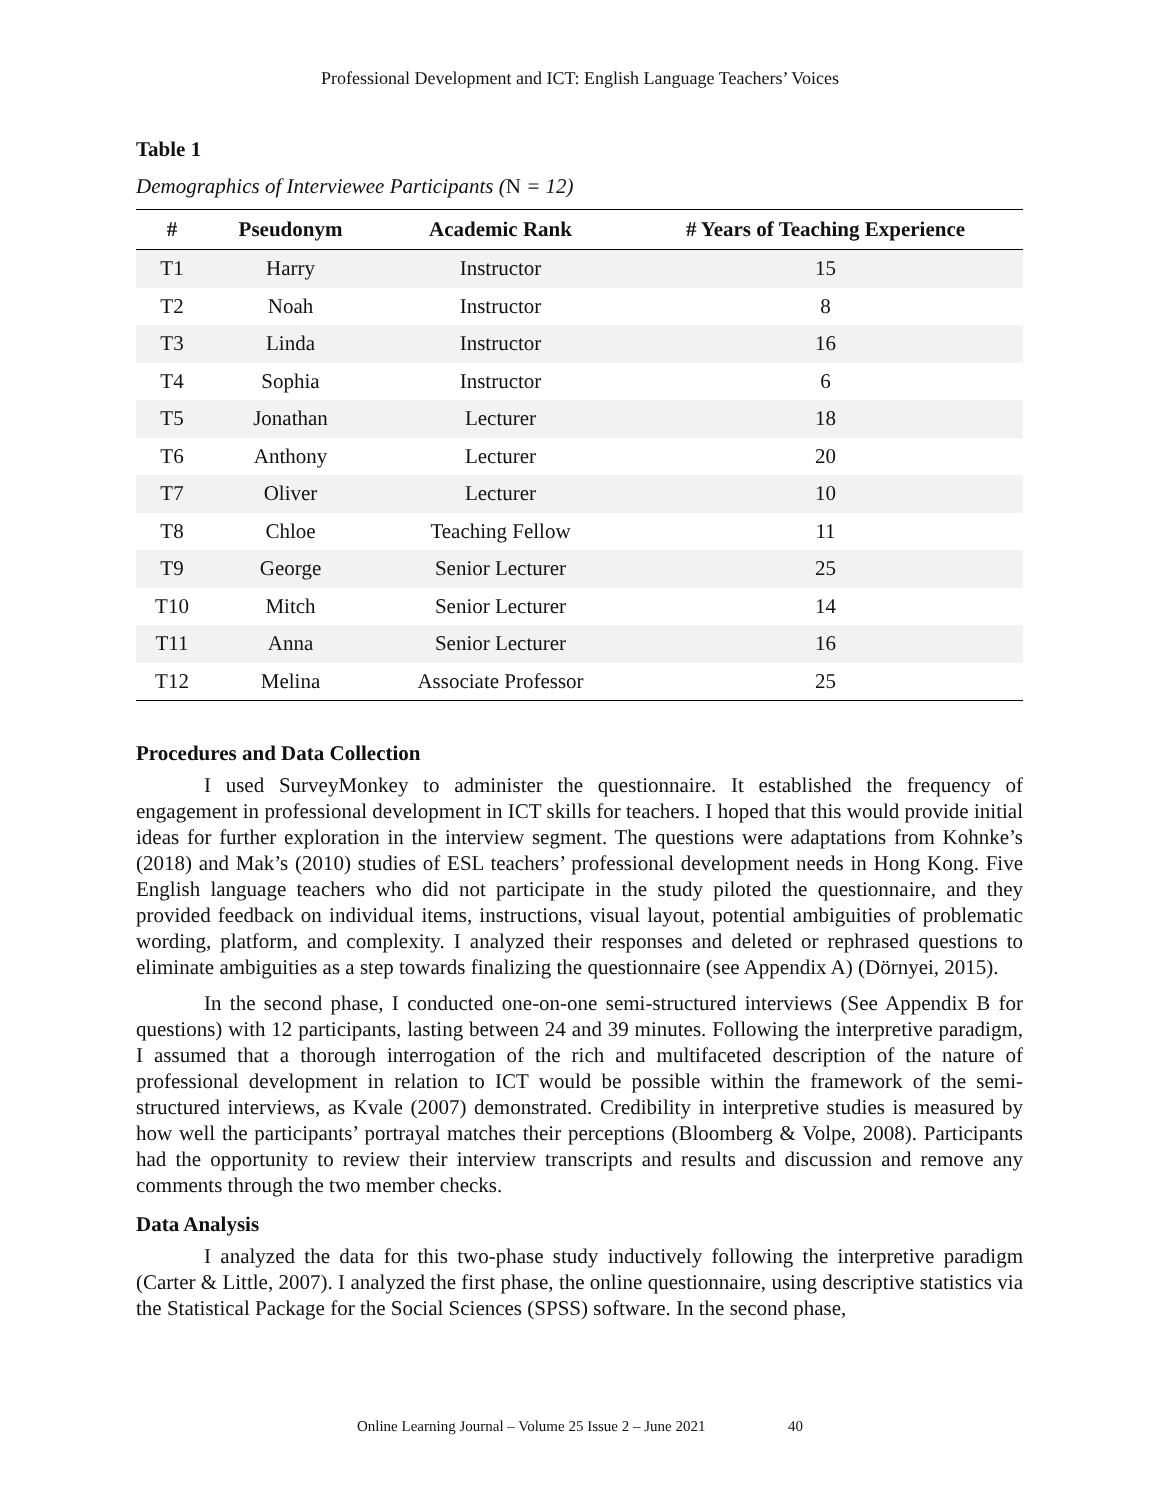Professional Development and ICT: English Language Teachers’ Voices
Table 1
Demographics of Interviewee Participants (N = 12)
| # | Pseudonym | Academic Rank | # Years of Teaching Experience |
| --- | --- | --- | --- |
| T1 | Harry | Instructor | 15 |
| T2 | Noah | Instructor | 8 |
| T3 | Linda | Instructor | 16 |
| T4 | Sophia | Instructor | 6 |
| T5 | Jonathan | Lecturer | 18 |
| T6 | Anthony | Lecturer | 20 |
| T7 | Oliver | Lecturer | 10 |
| T8 | Chloe | Teaching Fellow | 11 |
| T9 | George | Senior Lecturer | 25 |
| T10 | Mitch | Senior Lecturer | 14 |
| T11 | Anna | Senior Lecturer | 16 |
| T12 | Melina | Associate Professor | 25 |
Procedures and Data Collection
I used SurveyMonkey to administer the questionnaire. It established the frequency of engagement in professional development in ICT skills for teachers. I hoped that this would provide initial ideas for further exploration in the interview segment. The questions were adaptations from Kohnke’s (2018) and Mak’s (2010) studies of ESL teachers’ professional development needs in Hong Kong. Five English language teachers who did not participate in the study piloted the questionnaire, and they provided feedback on individual items, instructions, visual layout, potential ambiguities of problematic wording, platform, and complexity. I analyzed their responses and deleted or rephrased questions to eliminate ambiguities as a step towards finalizing the questionnaire (see Appendix A) (Dörnyei, 2015).
In the second phase, I conducted one-on-one semi-structured interviews (See Appendix B for questions) with 12 participants, lasting between 24 and 39 minutes. Following the interpretive paradigm, I assumed that a thorough interrogation of the rich and multifaceted description of the nature of professional development in relation to ICT would be possible within the framework of the semi-structured interviews, as Kvale (2007) demonstrated. Credibility in interpretive studies is measured by how well the participants’ portrayal matches their perceptions (Bloomberg & Volpe, 2008). Participants had the opportunity to review their interview transcripts and results and discussion and remove any comments through the two member checks.
Data Analysis
I analyzed the data for this two-phase study inductively following the interpretive paradigm (Carter & Little, 2007). I analyzed the first phase, the online questionnaire, using descriptive statistics via the Statistical Package for the Social Sciences (SPSS) software. In the second phase,
Online Learning Journal – Volume 25 Issue 2 – June 2021 40